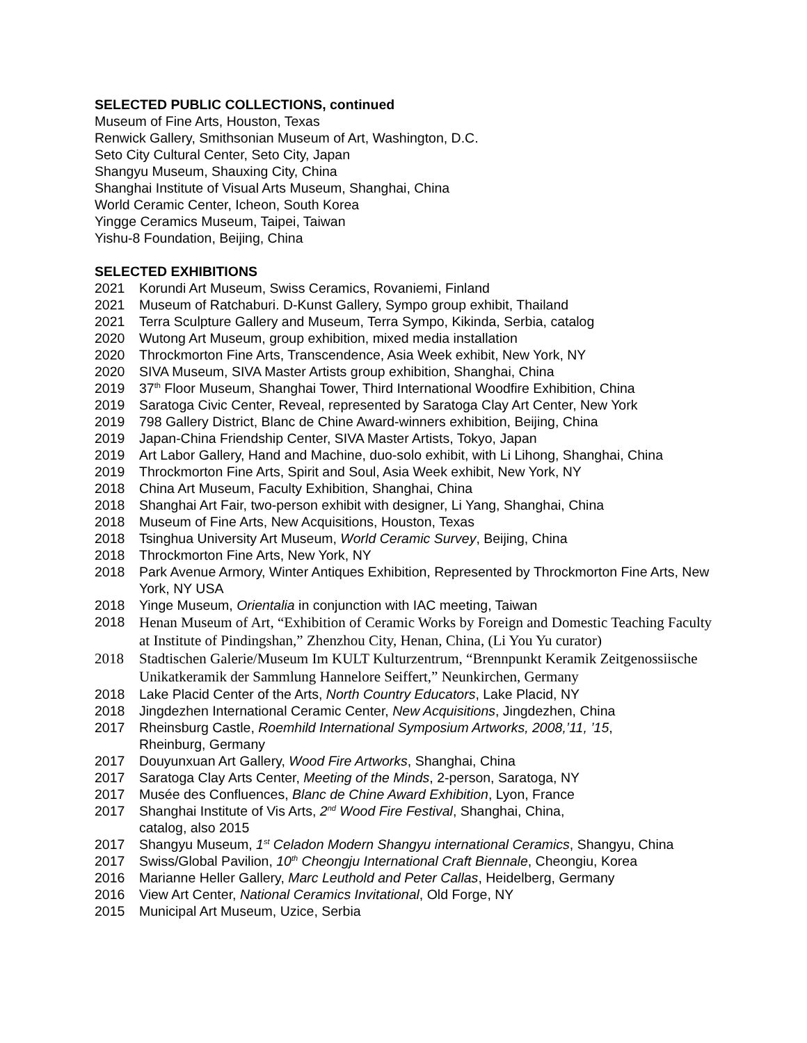SELECTED PUBLIC COLLECTIONS, continued
Museum of Fine Arts, Houston, Texas
Renwick Gallery, Smithsonian Museum of Art, Washington, D.C.
Seto City Cultural Center, Seto City, Japan
Shangyu Museum, Shauxing City, China
Shanghai Institute of Visual Arts Museum, Shanghai, China
World Ceramic Center, Icheon, South Korea
Yingge Ceramics Museum, Taipei, Taiwan
Yishu-8 Foundation, Beijing, China
SELECTED EXHIBITIONS
2021 Korundi Art Museum, Swiss Ceramics, Rovaniemi, Finland
2021 Museum of Ratchaburi. D-Kunst Gallery, Sympo group exhibit, Thailand
2021 Terra Sculpture Gallery and Museum, Terra Sympo, Kikinda, Serbia, catalog
2020 Wutong Art Museum, group exhibition, mixed media installation
2020 Throckmorton Fine Arts, Transcendence, Asia Week exhibit, New York, NY
2020 SIVA Museum, SIVA Master Artists group exhibition, Shanghai, China
2019 37<sup>th</sup> Floor Museum, Shanghai Tower, Third International Woodfire Exhibition, China
2019 Saratoga Civic Center, Reveal, represented by Saratoga Clay Art Center, New York
2019 798 Gallery District, Blanc de Chine Award-winners exhibition, Beijing, China
2019 Japan-China Friendship Center, SIVA Master Artists, Tokyo, Japan
2019 Art Labor Gallery, Hand and Machine, duo-solo exhibit, with Li Lihong, Shanghai, China
2019 Throckmorton Fine Arts, Spirit and Soul, Asia Week exhibit, New York, NY
2018 China Art Museum, Faculty Exhibition, Shanghai, China
2018 Shanghai Art Fair, two-person exhibit with designer, Li Yang, Shanghai, China
2018 Museum of Fine Arts, New Acquisitions, Houston, Texas
2018 Tsinghua University Art Museum, World Ceramic Survey, Beijing, China
2018 Throckmorton Fine Arts, New York, NY
2018 Park Avenue Armory, Winter Antiques Exhibition, Represented by Throckmorton Fine Arts, New York, NY USA
2018 Yinge Museum, Orientalia in conjunction with IAC meeting, Taiwan
2018 Henan Museum of Art, “Exhibition of Ceramic Works by Foreign and Domestic Teaching Faculty at Institute of Pindingshan,” Zhenzhou City, Henan, China, (Li You Yu curator)
2018 Stadtischen Galerie/Museum Im KULT Kulturzentrum, “Brennpunkt Keramik Zeitgenossiische Unikatkeramik der Sammlung Hannelore Seiffert,” Neunkirchen, Germany
2018 Lake Placid Center of the Arts, North Country Educators, Lake Placid, NY
2018 Jingdezhen International Ceramic Center, New Acquisitions, Jingdezhen, China
2017 Rheinsburg Castle, Roemhild International Symposium Artworks, 2008,’11, ’15,
Rheinburg, Germany
2017 Douyunxuan Art Gallery, Wood Fire Artworks, Shanghai, China
2017 Saratoga Clay Arts Center, Meeting of the Minds, 2-person, Saratoga, NY
2017 Musée des Confluences, Blanc de Chine Award Exhibition, Lyon, France
2017 Shanghai Institute of Vis Arts, 2<sup>nd</sup> Wood Fire Festival, Shanghai, China,
catalog, also 2015
2017 Shangyu Museum, 1<sup>st</sup> Celadon Modern Shangyu international Ceramics, Shangyu, China
2017 Swiss/Global Pavilion, 10<sup>th</sup> Cheongju International Craft Biennale, Cheongiu, Korea
2016 Marianne Heller Gallery, Marc Leuthold and Peter Callas, Heidelberg, Germany
2016 View Art Center, National Ceramics Invitational, Old Forge, NY
2015 Municipal Art Museum, Uzice, Serbia